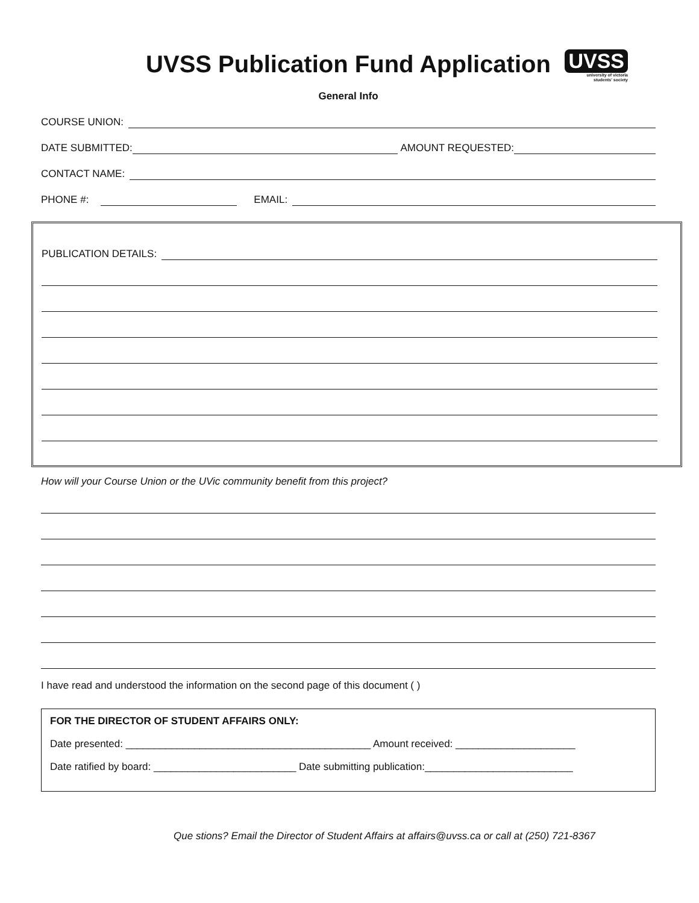UVSS Publication Fund Application
UVSS
university of victoria
students' society
General Info
COURSE UNION:
DATE SUBMITTED: AMOUNT REQUESTED:
CONTACT NAME:
PHONE #: EMAIL:
PUBLICATION DETAILS:
How will your Course Union or the UVic community benefit from this project?
I have read and understood the information on the second page of this document ( )
FOR THE DIRECTOR OF STUDENT AFFAIRS ONLY:
Date presented: ___________________________________________ Amount received: _____________________
Date ratified by board: _________________________ Date submitting publication:__________________________
Que stions? Email the Director of Student Affairs at affairs@uvss.ca or call at (250) 721-8367